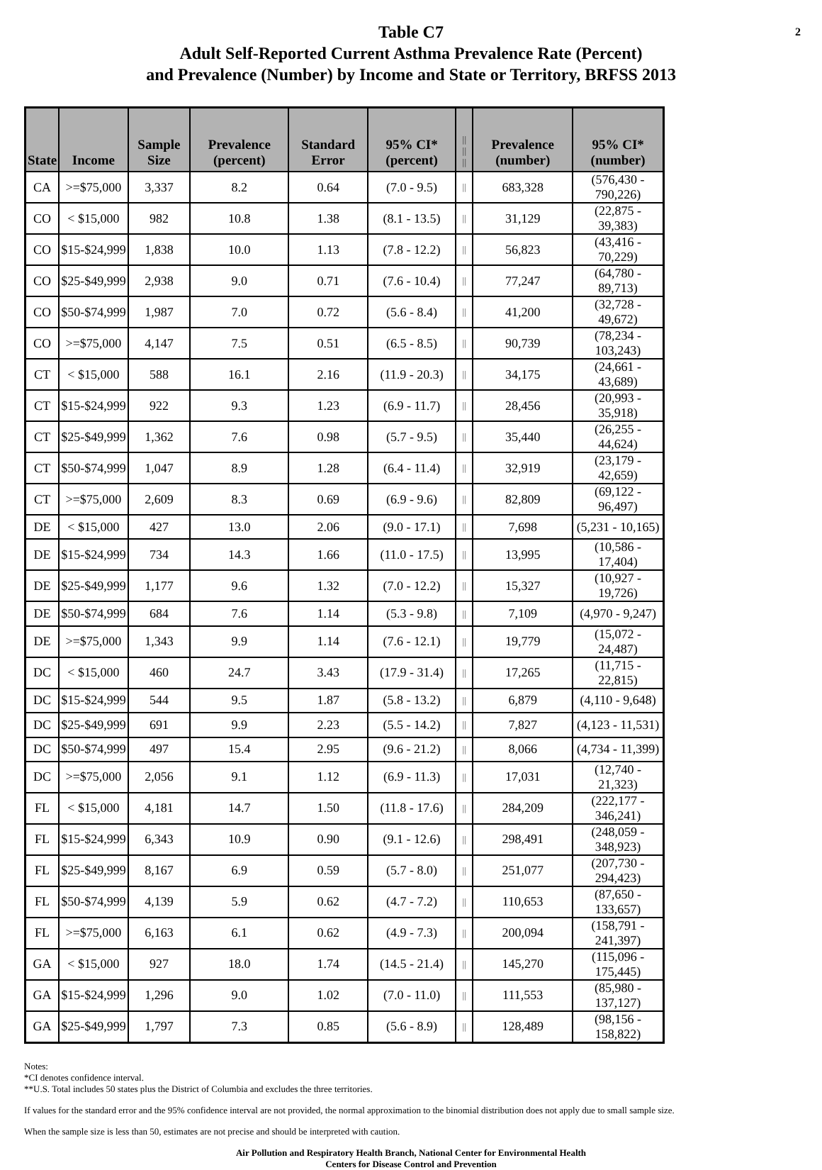2
Table C7
Adult Self-Reported Current Asthma Prevalence Rate (Percent)
and Prevalence (Number) by Income and State or Territory, BRFSS 2013
| State | Income | Sample Size | Prevalence (percent) | Standard Error | 95% CI* (percent) | // // // | Prevalence (number) | 95% CI* (number) |
| --- | --- | --- | --- | --- | --- | --- | --- | --- |
| CA | >=$75,000 | 3,337 | 8.2 | 0.64 | (7.0 - 9.5) | // | 683,328 | (576,430 - 790,226) |
| CO | < $15,000 | 982 | 10.8 | 1.38 | (8.1 - 13.5) | // | 31,129 | (22,875 - 39,383) |
| CO | $15-$24,999 | 1,838 | 10.0 | 1.13 | (7.8 - 12.2) | // | 56,823 | (43,416 - 70,229) |
| CO | $25-$49,999 | 2,938 | 9.0 | 0.71 | (7.6 - 10.4) | // | 77,247 | (64,780 - 89,713) |
| CO | $50-$74,999 | 1,987 | 7.0 | 0.72 | (5.6 - 8.4) | // | 41,200 | (32,728 - 49,672) |
| CO | >=$75,000 | 4,147 | 7.5 | 0.51 | (6.5 - 8.5) | // | 90,739 | (78,234 - 103,243) |
| CT | < $15,000 | 588 | 16.1 | 2.16 | (11.9 - 20.3) | // | 34,175 | (24,661 - 43,689) |
| CT | $15-$24,999 | 922 | 9.3 | 1.23 | (6.9 - 11.7) | // | 28,456 | (20,993 - 35,918) |
| CT | $25-$49,999 | 1,362 | 7.6 | 0.98 | (5.7 - 9.5) | // | 35,440 | (26,255 - 44,624) |
| CT | $50-$74,999 | 1,047 | 8.9 | 1.28 | (6.4 - 11.4) | // | 32,919 | (23,179 - 42,659) |
| CT | >=$75,000 | 2,609 | 8.3 | 0.69 | (6.9 - 9.6) | // | 82,809 | (69,122 - 96,497) |
| DE | < $15,000 | 427 | 13.0 | 2.06 | (9.0 - 17.1) | // | 7,698 | (5,231 - 10,165) |
| DE | $15-$24,999 | 734 | 14.3 | 1.66 | (11.0 - 17.5) | // | 13,995 | (10,586 - 17,404) |
| DE | $25-$49,999 | 1,177 | 9.6 | 1.32 | (7.0 - 12.2) | // | 15,327 | (10,927 - 19,726) |
| DE | $50-$74,999 | 684 | 7.6 | 1.14 | (5.3 - 9.8) | // | 7,109 | (4,970 - 9,247) |
| DE | >=$75,000 | 1,343 | 9.9 | 1.14 | (7.6 - 12.1) | // | 19,779 | (15,072 - 24,487) |
| DC | < $15,000 | 460 | 24.7 | 3.43 | (17.9 - 31.4) | // | 17,265 | (11,715 - 22,815) |
| DC | $15-$24,999 | 544 | 9.5 | 1.87 | (5.8 - 13.2) | // | 6,879 | (4,110 - 9,648) |
| DC | $25-$49,999 | 691 | 9.9 | 2.23 | (5.5 - 14.2) | // | 7,827 | (4,123 - 11,531) |
| DC | $50-$74,999 | 497 | 15.4 | 2.95 | (9.6 - 21.2) | // | 8,066 | (4,734 - 11,399) |
| DC | >=$75,000 | 2,056 | 9.1 | 1.12 | (6.9 - 11.3) | // | 17,031 | (12,740 - 21,323) |
| FL | < $15,000 | 4,181 | 14.7 | 1.50 | (11.8 - 17.6) | // | 284,209 | (222,177 - 346,241) |
| FL | $15-$24,999 | 6,343 | 10.9 | 0.90 | (9.1 - 12.6) | // | 298,491 | (248,059 - 348,923) |
| FL | $25-$49,999 | 8,167 | 6.9 | 0.59 | (5.7 - 8.0) | // | 251,077 | (207,730 - 294,423) |
| FL | $50-$74,999 | 4,139 | 5.9 | 0.62 | (4.7 - 7.2) | // | 110,653 | (87,650 - 133,657) |
| FL | >=$75,000 | 6,163 | 6.1 | 0.62 | (4.9 - 7.3) | // | 200,094 | (158,791 - 241,397) |
| GA | < $15,000 | 927 | 18.0 | 1.74 | (14.5 - 21.4) | // | 145,270 | (115,096 - 175,445) |
| GA | $15-$24,999 | 1,296 | 9.0 | 1.02 | (7.0 - 11.0) | // | 111,553 | (85,980 - 137,127) |
| GA | $25-$49,999 | 1,797 | 7.3 | 0.85 | (5.6 - 8.9) | // | 128,489 | (98,156 - 158,822) |
Notes:
*CI denotes confidence interval.
**U.S. Total includes 50 states plus the District of Columbia and excludes the three territories.
If values for the standard error and the 95% confidence interval are not provided, the normal approximation to the binomial distribution does not apply due to small sample size.
When the sample size is less than 50, estimates are not precise and should be interpreted with caution.
Air Pollution and Respiratory Health Branch, National Center for Environmental Health
Centers for Disease Control and Prevention